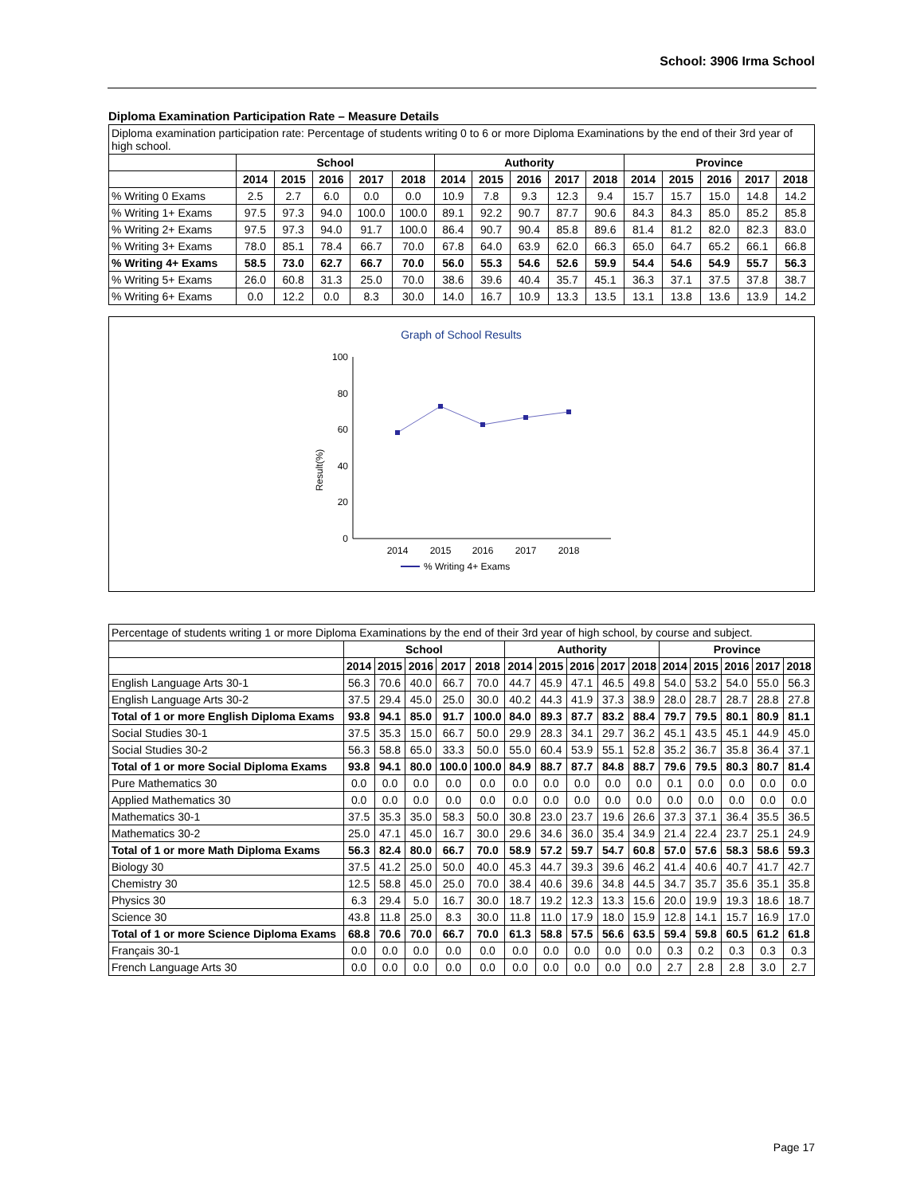School: 3906 Irma School
Diploma Examination Participation Rate – Measure Details
| Diploma examination participation rate: Percentage of students writing 0 to 6 or more Diploma Examinations by the end of their 3rd year of high school. | | | | | | | | | | | | | | | |
| | School | | | | | Authority | | | | | Province | | | | |
| | 2014 | 2015 | 2016 | 2017 | 2018 | 2014 | 2015 | 2016 | 2017 | 2018 | 2014 | 2015 | 2016 | 2017 | 2018 |
| % Writing 0 Exams | 2.5 | 2.7 | 6.0 | 0.0 | 0.0 | 10.9 | 7.8 | 9.3 | 12.3 | 9.4 | 15.7 | 15.7 | 15.0 | 14.8 | 14.2 |
| % Writing 1+ Exams | 97.5 | 97.3 | 94.0 | 100.0 | 100.0 | 89.1 | 92.2 | 90.7 | 87.7 | 90.6 | 84.3 | 84.3 | 85.0 | 85.2 | 85.8 |
| % Writing 2+ Exams | 97.5 | 97.3 | 94.0 | 91.7 | 100.0 | 86.4 | 90.7 | 90.4 | 85.8 | 89.6 | 81.4 | 81.2 | 82.0 | 82.3 | 83.0 |
| % Writing 3+ Exams | 78.0 | 85.1 | 78.4 | 66.7 | 70.0 | 67.8 | 64.0 | 63.9 | 62.0 | 66.3 | 65.0 | 64.7 | 65.2 | 66.1 | 66.8 |
| % Writing 4+ Exams | 58.5 | 73.0 | 62.7 | 66.7 | 70.0 | 56.0 | 55.3 | 54.6 | 52.6 | 59.9 | 54.4 | 54.6 | 54.9 | 55.7 | 56.3 |
| % Writing 5+ Exams | 26.0 | 60.8 | 31.3 | 25.0 | 70.0 | 38.6 | 39.6 | 40.4 | 35.7 | 45.1 | 36.3 | 37.1 | 37.5 | 37.8 | 38.7 |
| % Writing 6+ Exams | 0.0 | 12.2 | 0.0 | 8.3 | 30.0 | 14.0 | 16.7 | 10.9 | 13.3 | 13.5 | 13.1 | 13.8 | 13.6 | 13.9 | 14.2 |
Graph of School Results
Result(%)
100
80
60
40
20
0
2014
2015
2016
2017
2018
% Writing 4+ Exams
| Percentage of students writing 1 or more Diploma Examinations by the end of their 3rd year of high school, by course and subject. | | | | | | | | | | | | | | | |
| | School | | | | | Authority | | | | | Province | | | | |
| | 2014 | 2015 | 2016 | 2017 | 2018 | 2014 | 2015 | 2016 | 2017 | 2018 | 2014 | 2015 | 2016 | 2017 | 2018 |
| English Language Arts 30-1 | 56.3 | 70.6 | 40.0 | 66.7 | 70.0 | 44.7 | 45.9 | 47.1 | 46.5 | 49.8 | 54.0 | 53.2 | 54.0 | 55.0 | 56.3 |
| English Language Arts 30-2 | 37.5 | 29.4 | 45.0 | 25.0 | 30.0 | 40.2 | 44.3 | 41.9 | 37.3 | 38.9 | 28.0 | 28.7 | 28.7 | 28.8 | 27.8 |
| Total of 1 or more English Diploma Exams | 93.8 | 94.1 | 85.0 | 91.7 | 100.0 | 84.0 | 89.3 | 87.7 | 83.2 | 88.4 | 79.7 | 79.5 | 80.1 | 80.9 | 81.1 |
| Social Studies 30-1 | 37.5 | 35.3 | 15.0 | 66.7 | 50.0 | 29.9 | 28.3 | 34.1 | 29.7 | 36.2 | 45.1 | 43.5 | 45.1 | 44.9 | 45.0 |
| Social Studies 30-2 | 56.3 | 58.8 | 65.0 | 33.3 | 50.0 | 55.0 | 60.4 | 53.9 | 55.1 | 52.8 | 35.2 | 36.7 | 35.8 | 36.4 | 37.1 |
| Total of 1 or more Social Diploma Exams | 93.8 | 94.1 | 80.0 | 100.0 | 100.0 | 84.9 | 88.7 | 87.7 | 84.8 | 88.7 | 79.6 | 79.5 | 80.3 | 80.7 | 81.4 |
| Pure Mathematics 30 | 0.0 | 0.0 | 0.0 | 0.0 | 0.0 | 0.0 | 0.0 | 0.0 | 0.0 | 0.0 | 0.1 | 0.0 | 0.0 | 0.0 | 0.0 |
| Applied Mathematics 30 | 0.0 | 0.0 | 0.0 | 0.0 | 0.0 | 0.0 | 0.0 | 0.0 | 0.0 | 0.0 | 0.0 | 0.0 | 0.0 | 0.0 | 0.0 |
| Mathematics 30-1 | 37.5 | 35.3 | 35.0 | 58.3 | 50.0 | 30.8 | 23.0 | 23.7 | 19.6 | 26.6 | 37.3 | 37.1 | 36.4 | 35.5 | 36.5 |
| Mathematics 30-2 | 25.0 | 47.1 | 45.0 | 16.7 | 30.0 | 29.6 | 34.6 | 36.0 | 35.4 | 34.9 | 21.4 | 22.4 | 23.7 | 25.1 | 24.9 |
| Total of 1 or more Math Diploma Exams | 56.3 | 82.4 | 80.0 | 66.7 | 70.0 | 58.9 | 57.2 | 59.7 | 54.7 | 60.8 | 57.0 | 57.6 | 58.3 | 58.6 | 59.3 |
| Biology 30 | 37.5 | 41.2 | 25.0 | 50.0 | 40.0 | 45.3 | 44.7 | 39.3 | 39.6 | 46.2 | 41.4 | 40.6 | 40.7 | 41.7 | 42.7 |
| Chemistry 30 | 12.5 | 58.8 | 45.0 | 25.0 | 70.0 | 38.4 | 40.6 | 39.6 | 34.8 | 44.5 | 34.7 | 35.7 | 35.6 | 35.1 | 35.8 |
| Physics 30 | 6.3 | 29.4 | 5.0 | 16.7 | 30.0 | 18.7 | 19.2 | 12.3 | 13.3 | 15.6 | 20.0 | 19.9 | 19.3 | 18.6 | 18.7 |
| Science 30 | 43.8 | 11.8 | 25.0 | 8.3 | 30.0 | 11.8 | 11.0 | 17.9 | 18.0 | 15.9 | 12.8 | 14.1 | 15.7 | 16.9 | 17.0 |
| Total of 1 or more Science Diploma Exams | 68.8 | 70.6 | 70.0 | 66.7 | 70.0 | 61.3 | 58.8 | 57.5 | 56.6 | 63.5 | 59.4 | 59.8 | 60.5 | 61.2 | 61.8 |
| Français 30-1 | 0.0 | 0.0 | 0.0 | 0.0 | 0.0 | 0.0 | 0.0 | 0.0 | 0.0 | 0.0 | 0.3 | 0.2 | 0.3 | 0.3 | 0.3 |
| French Language Arts 30 | 0.0 | 0.0 | 0.0 | 0.0 | 0.0 | 0.0 | 0.0 | 0.0 | 0.0 | 0.0 | 2.7 | 2.8 | 2.8 | 3.0 | 2.7 |
Page 17